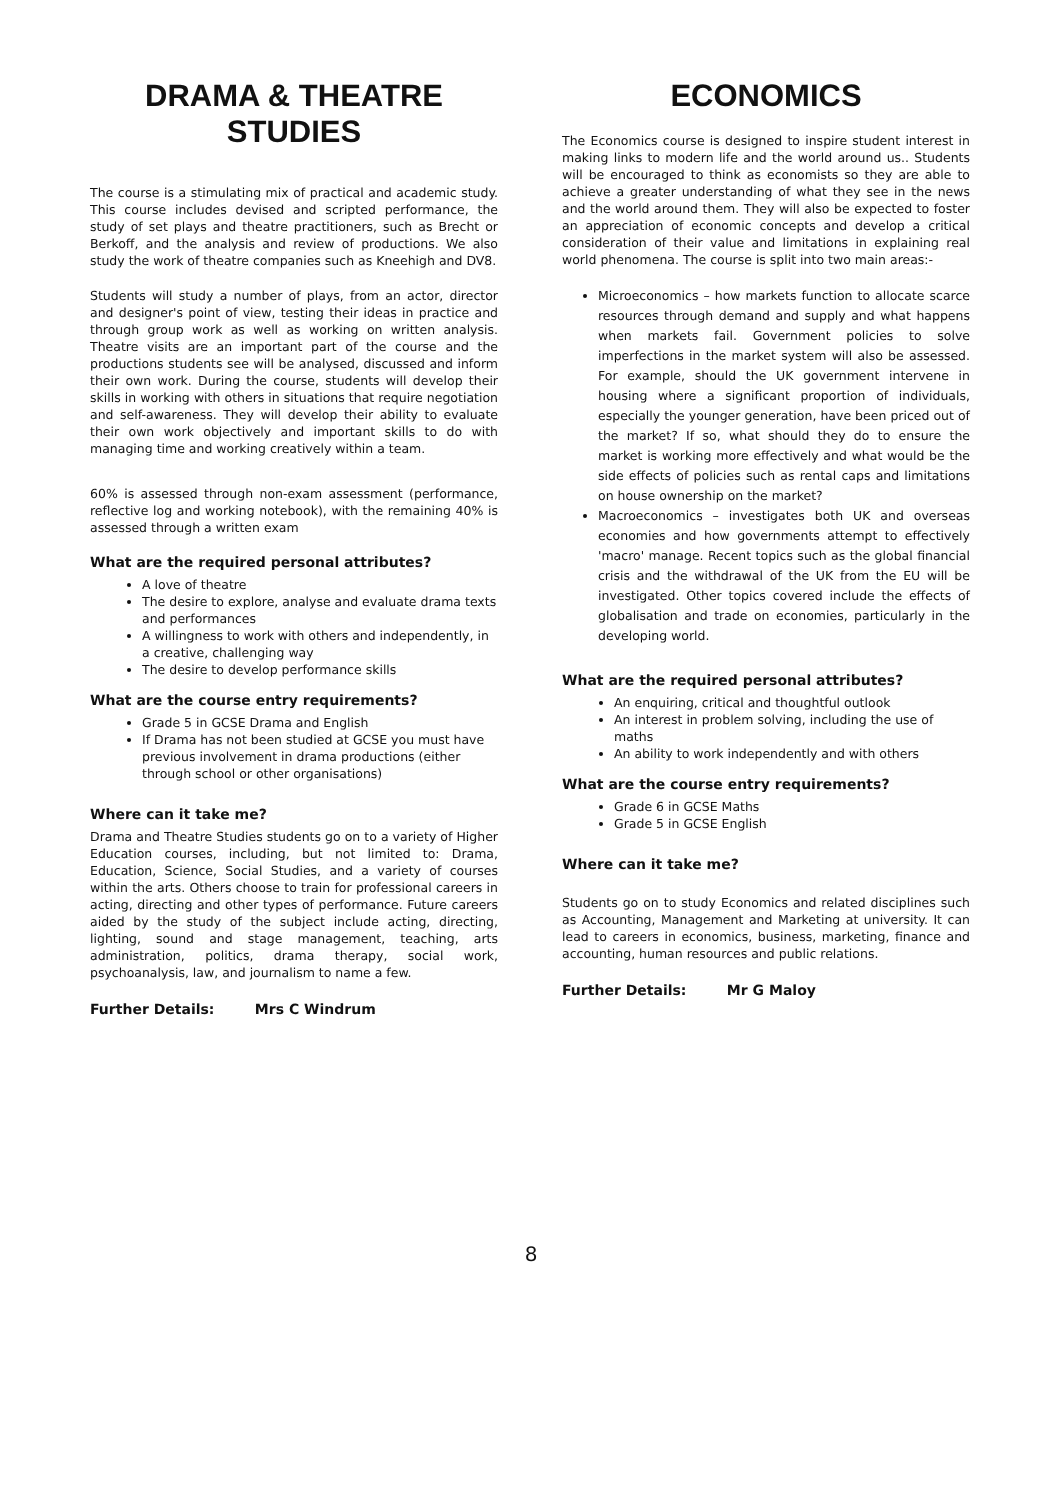DRAMA & THEATRE STUDIES
The course is a stimulating mix of practical and academic study. This course includes devised and scripted performance, the study of set plays and theatre practitioners, such as Brecht or Berkoff, and the analysis and review of productions. We also study the work of theatre companies such as Kneehigh and DV8.
Students will study a number of plays, from an actor, director and designer's point of view, testing their ideas in practice and through group work as well as working on written analysis. Theatre visits are an important part of the course and the productions students see will be analysed, discussed and inform their own work. During the course, students will develop their skills in working with others in situations that require negotiation and self-awareness. They will develop their ability to evaluate their own work objectively and important skills to do with managing time and working creatively within a team.
60% is assessed through non-exam assessment (performance, reflective log and working notebook), with the remaining 40% is assessed through a written exam
What are the required personal attributes?
A love of theatre
The desire to explore, analyse and evaluate drama texts and performances
A willingness to work with others and independently, in a creative, challenging way
The desire to develop performance skills
What are the course entry requirements?
Grade 5 in GCSE Drama and English
If Drama has not been studied at GCSE you must have previous involvement in drama productions (either through school or other organisations)
Where can it take me?
Drama and Theatre Studies students go on to a variety of Higher Education courses, including, but not limited to: Drama, Education, Science, Social Studies, and a variety of courses within the arts. Others choose to train for professional careers in acting, directing and other types of performance. Future careers aided by the study of the subject include acting, directing, lighting, sound and stage management, teaching, arts administration, politics, drama therapy, social work, psychoanalysis, law, and journalism to name a few.
Further Details: Mrs C Windrum
ECONOMICS
The Economics course is designed to inspire student interest in making links to modern life and the world around us.. Students will be encouraged to think as economists so they are able to achieve a greater understanding of what they see in the news and the world around them. They will also be expected to foster an appreciation of economic concepts and develop a critical consideration of their value and limitations in explaining real world phenomena. The course is split into two main areas:-
Microeconomics – how markets function to allocate scarce resources through demand and supply and what happens when markets fail. Government policies to solve imperfections in the market system will also be assessed. For example, should the UK government intervene in housing where a significant proportion of individuals, especially the younger generation, have been priced out of the market? If so, what should they do to ensure the market is working more effectively and what would be the side effects of policies such as rental caps and limitations on house ownership on the market?
Macroeconomics – investigates both UK and overseas economies and how governments attempt to effectively 'macro' manage. Recent topics such as the global financial crisis and the withdrawal of the UK from the EU will be investigated. Other topics covered include the effects of globalisation and trade on economies, particularly in the developing world.
What are the required personal attributes?
An enquiring, critical and thoughtful outlook
An interest in problem solving, including the use of maths
An ability to work independently and with others
What are the course entry requirements?
Grade 6 in GCSE Maths
Grade 5 in GCSE English
Where can it take me?
Students go on to study Economics and related disciplines such as Accounting, Management and Marketing at university. It can lead to careers in economics, business, marketing, finance and accounting, human resources and public relations.
Further Details: Mr G Maloy
8